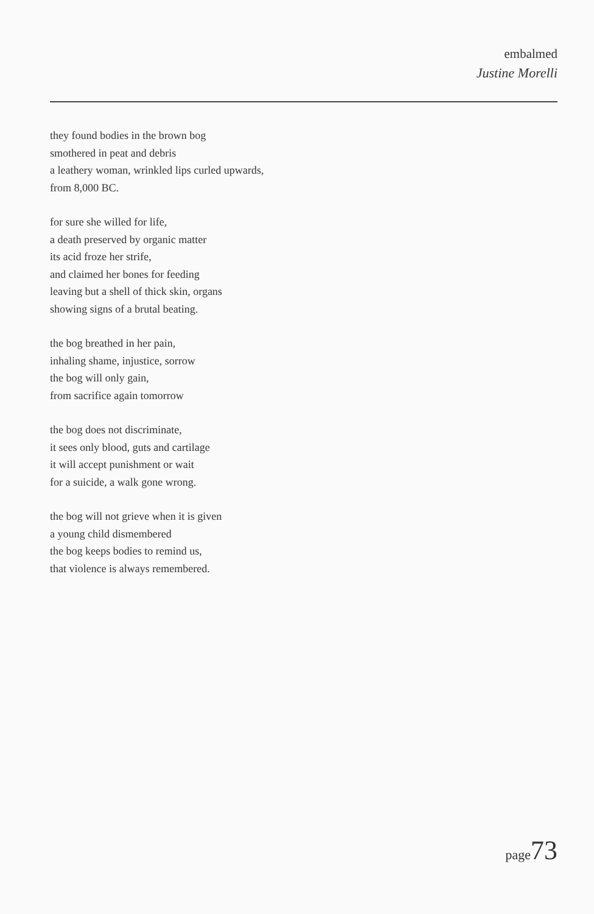embalmed
Justine Morelli
they found bodies in the brown bog
smothered in peat and debris
a leathery woman, wrinkled lips curled upwards,
from 8,000 BC.
for sure she willed for life,
a death preserved by organic matter
its acid froze her strife,
and claimed her bones for feeding
leaving but a shell of thick skin, organs
showing signs of a brutal beating.
the bog breathed in her pain,
inhaling shame, injustice, sorrow
the bog will only gain,
from sacrifice again tomorrow
the bog does not discriminate,
it sees only blood, guts and cartilage
it will accept punishment or wait
for a suicide, a walk gone wrong.
the bog will not grieve when it is given
a young child dismembered
the bog keeps bodies to remind us,
that violence is always remembered.
page73